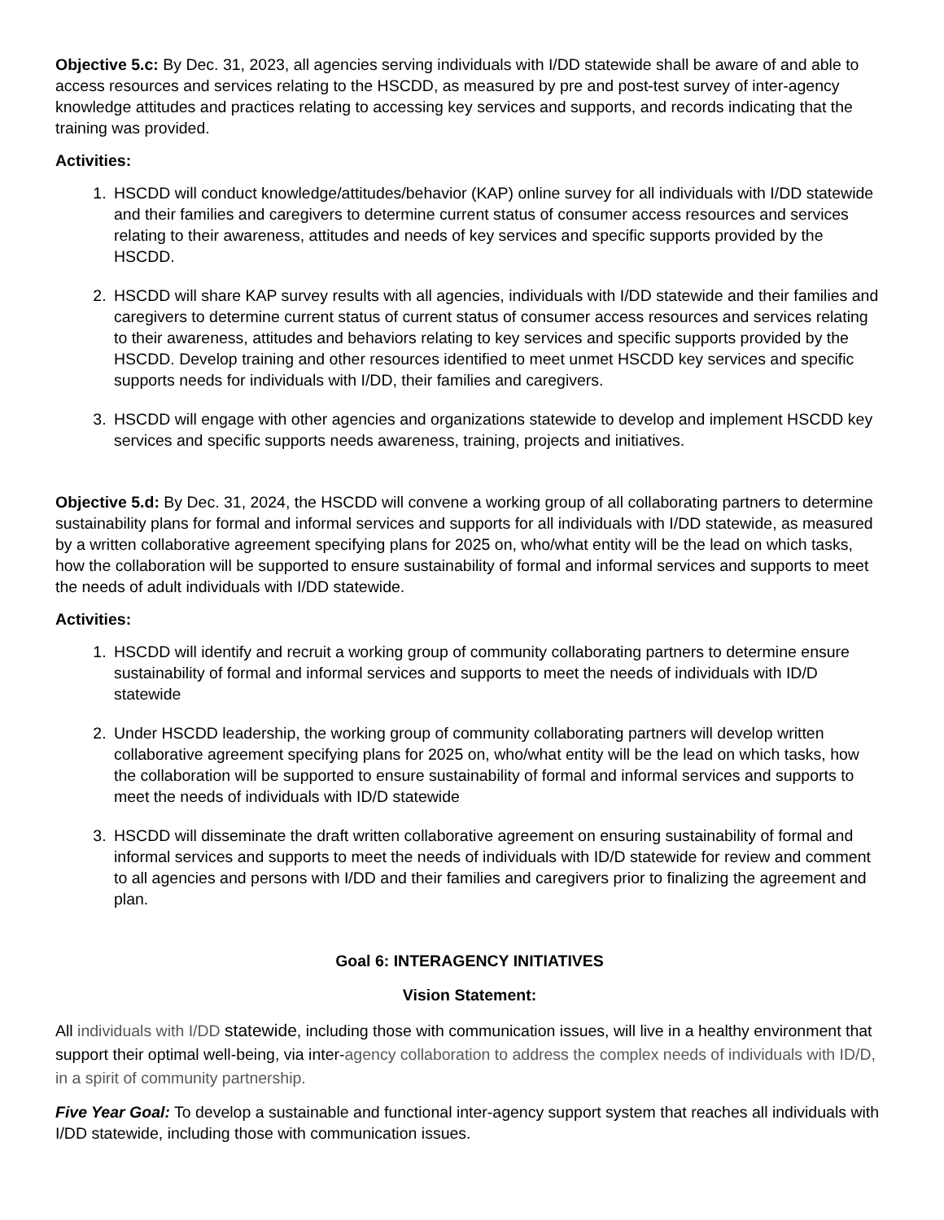Objective 5.c: By Dec. 31, 2023, all agencies serving individuals with I/DD statewide shall be aware of and able to access resources and services relating to the HSCDD, as measured by pre and post-test survey of inter-agency knowledge attitudes and practices relating to accessing key services and supports, and records indicating that the training was provided.
Activities:
1. HSCDD will conduct knowledge/attitudes/behavior (KAP) online survey for all individuals with I/DD statewide and their families and caregivers to determine current status of consumer access resources and services relating to their awareness, attitudes and needs of key services and specific supports provided by the HSCDD.
2. HSCDD will share KAP survey results with all agencies, individuals with I/DD statewide and their families and caregivers to determine current status of current status of consumer access resources and services relating to their awareness, attitudes and behaviors relating to key services and specific supports provided by the HSCDD. Develop training and other resources identified to meet unmet HSCDD key services and specific supports needs for individuals with I/DD, their families and caregivers.
3. HSCDD will engage with other agencies and organizations statewide to develop and implement HSCDD key services and specific supports needs awareness, training, projects and initiatives.
Objective 5.d: By Dec. 31, 2024, the HSCDD will convene a working group of all collaborating partners to determine sustainability plans for formal and informal services and supports for all individuals with I/DD statewide, as measured by a written collaborative agreement specifying plans for 2025 on, who/what entity will be the lead on which tasks, how the collaboration will be supported to ensure sustainability of formal and informal services and supports to meet the needs of adult individuals with I/DD statewide.
Activities:
1. HSCDD will identify and recruit a working group of community collaborating partners to determine ensure sustainability of formal and informal services and supports to meet the needs of individuals with ID/D statewide
2. Under HSCDD leadership, the working group of community collaborating partners will develop written collaborative agreement specifying plans for 2025 on, who/what entity will be the lead on which tasks, how the collaboration will be supported to ensure sustainability of formal and informal services and supports to meet the needs of individuals with ID/D statewide
3. HSCDD will disseminate the draft written collaborative agreement on ensuring sustainability of formal and informal services and supports to meet the needs of individuals with ID/D statewide for review and comment to all agencies and persons with I/DD and their families and caregivers prior to finalizing the agreement and plan.
Goal 6: INTERAGENCY INITIATIVES
Vision Statement:
All individuals with I/DD statewide, including those with communication issues, will live in a healthy environment that support their optimal well-being, via inter-agency collaboration to address the complex needs of individuals with ID/D, in a spirit of community partnership.
Five Year Goal: To develop a sustainable and functional inter-agency support system that reaches all individuals with I/DD statewide, including those with communication issues.